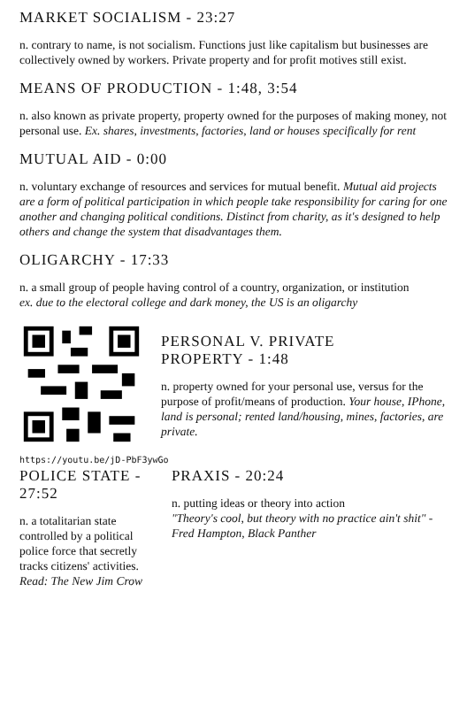MARKET SOCIALISM - 23:27
n. contrary to name, is not socialism. Functions just like capitalism but businesses are collectively owned by workers. Private property and for profit motives still exist.
MEANS OF PRODUCTION - 1:48, 3:54
n. also known as private property, property owned for the purposes of making money, not personal use. Ex. shares, investments, factories, land or houses specifically for rent
MUTUAL AID - 0:00
n. voluntary exchange of resources and services for mutual benefit. Mutual aid projects are a form of political participation in which people take responsibility for caring for one another and changing political conditions. Distinct from charity, as it's designed to help others and change the system that disadvantages them.
OLIGARCHY - 17:33
n. a small group of people having control of a country, organization, or institution
ex. due to the electoral college and dark money, the US is an oligarchy
PERSONAL V. PRIVATE
PROPERTY - 1:48
n. property owned for your personal use, versus for the purpose of profit/means of production. Your house, IPhone, land is personal; rented land/housing, mines, factories, are private.
https://youtu.be/jD-PbF3ywGo
POLICE STATE - 27:52
n. a totalitarian state controlled by a political police force that secretly tracks citizens' activities. Read: The New Jim Crow
PRAXIS - 20:24
n. putting ideas or theory into action
"Theory's cool, but theory with no practice ain't shit" - Fred Hampton, Black Panther